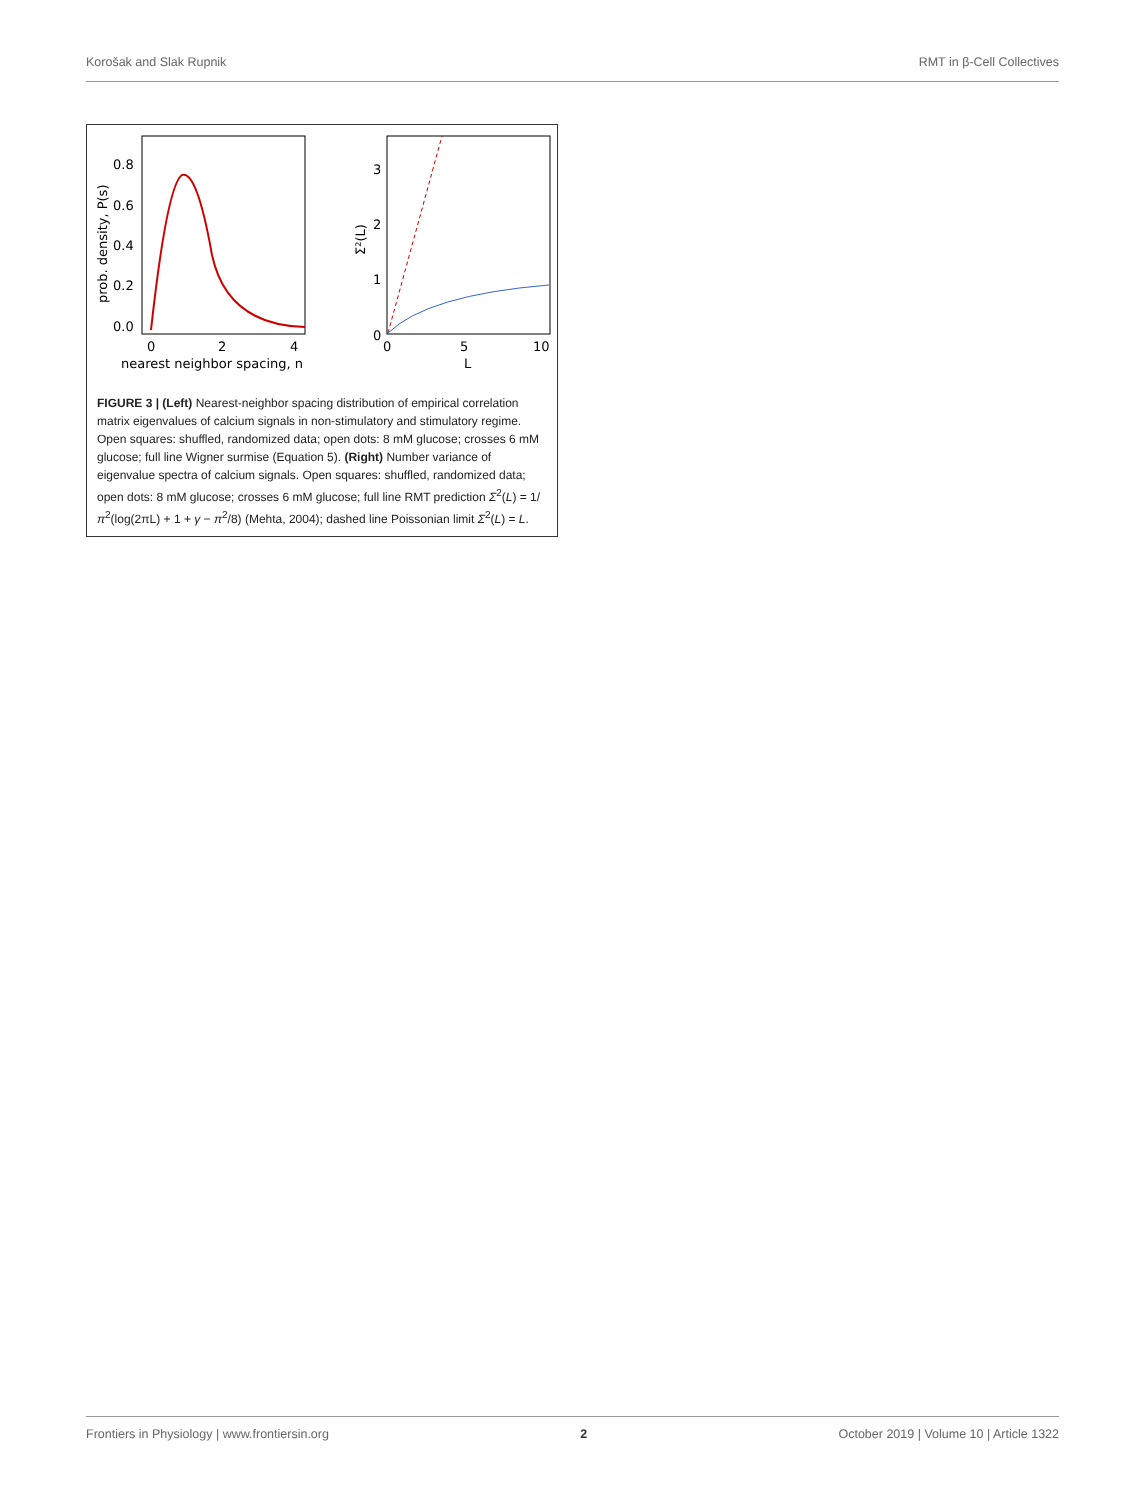Korošak and Slak Rupnik RMT in β-Cell Collectives
0.8
0.6
0.4
0.2
0.0
0
2
4
nearest neighbor spacing, n
prob. density, P(s)
3
2
1
0
0
5
10
L
Σ²(L)
FIGURE 3 | (Left) Nearest-neighbor spacing distribution of empirical correlation matrix eigenvalues of calcium signals in non-stimulatory and stimulatory regime. Open squares: shuffled, randomized data; open dots: 8 mM glucose; crosses 6 mM glucose; full line Wigner surmise (Equation 5). (Right) Number variance of eigenvalue spectra of calcium signals. Open squares: shuffled, randomized data; open dots: 8 mM glucose; crosses 6 mM glucose; full line RMT prediction Σ<sup>2</sup>(L) = 1/π<sup>2</sup>(log(2πL) + 1 + γ − π<sup>2</sup>/8) (Mehta, 2004); dashed line Poissonian limit Σ<sup>2</sup>(L) = L.
Frontiers in Physiology | www.frontiersin.org 2 October 2019 | Volume 10 | Article 1322